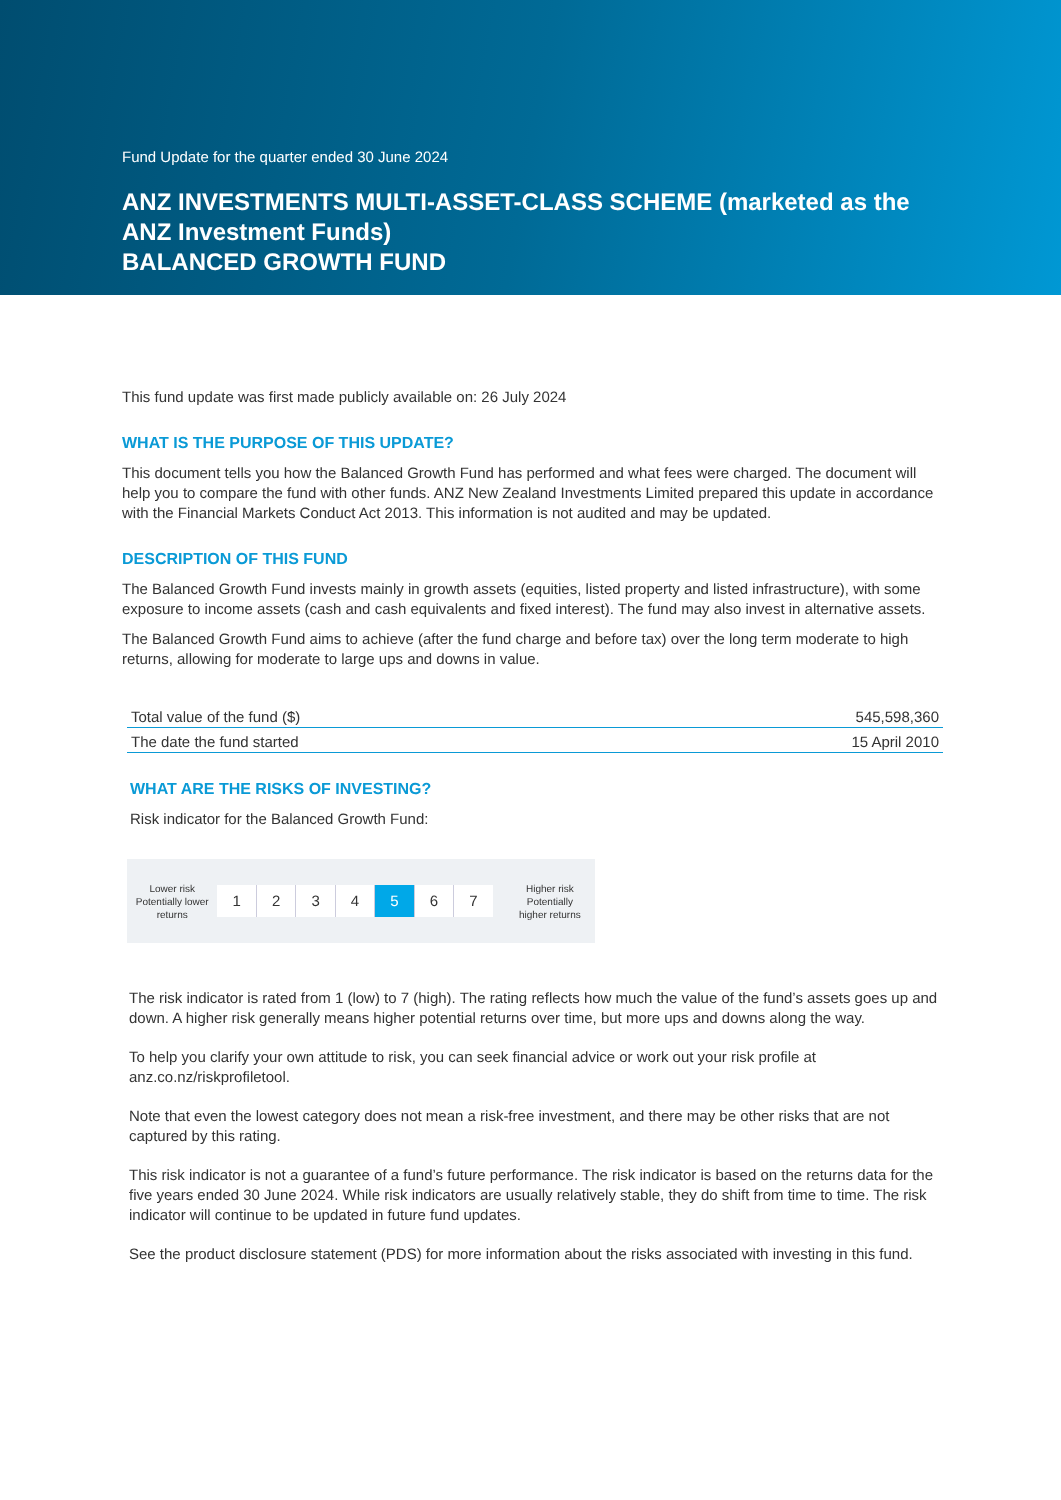Fund Update for the quarter ended 30 June 2024
ANZ INVESTMENTS MULTI-ASSET-CLASS SCHEME (marketed as the ANZ Investment Funds)
BALANCED GROWTH FUND
This fund update was first made publicly available on: 26 July 2024
WHAT IS THE PURPOSE OF THIS UPDATE?
This document tells you how the Balanced Growth Fund has performed and what fees were charged. The document will help you to compare the fund with other funds. ANZ New Zealand Investments Limited prepared this update in accordance with the Financial Markets Conduct Act 2013. This information is not audited and may be updated.
DESCRIPTION OF THIS FUND
The Balanced Growth Fund invests mainly in growth assets (equities, listed property and listed infrastructure), with some exposure to income assets (cash and cash equivalents and fixed interest). The fund may also invest in alternative assets.
The Balanced Growth Fund aims to achieve (after the fund charge and before tax) over the long term moderate to high returns, allowing for moderate to large ups and downs in value.
| Total value of the fund ($) | 545,598,360 |
| The date the fund started | 15 April 2010 |
WHAT ARE THE RISKS OF INVESTING?
Risk indicator for the Balanced Growth Fund:
Lower risk
Potentially lower
returns
1 2 3 4 5 6 7
Higher risk
Potentially
higher returns
The risk indicator is rated from 1 (low) to 7 (high). The rating reflects how much the value of the fund’s assets goes up and down. A higher risk generally means higher potential returns over time, but more ups and downs along the way.
To help you clarify your own attitude to risk, you can seek financial advice or work out your risk profile at anz.co.nz/riskprofiletool.
Note that even the lowest category does not mean a risk-free investment, and there may be other risks that are not captured by this rating.
This risk indicator is not a guarantee of a fund’s future performance. The risk indicator is based on the returns data for the five years ended 30 June 2024. While risk indicators are usually relatively stable, they do shift from time to time. The risk indicator will continue to be updated in future fund updates.
See the product disclosure statement (PDS) for more information about the risks associated with investing in this fund.